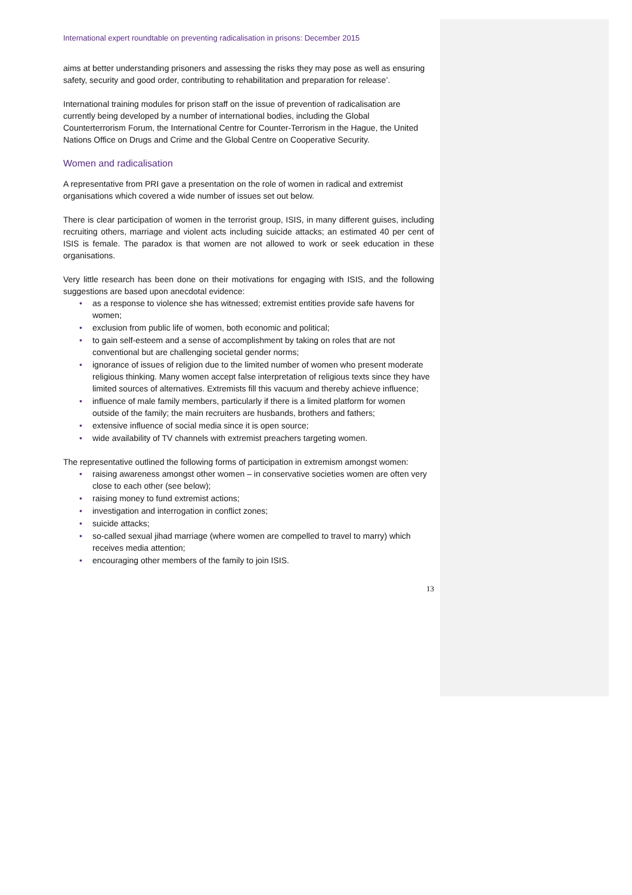International expert roundtable on preventing radicalisation in prisons: December 2015
aims at better understanding prisoners and assessing the risks they may pose as well as ensuring safety, security and good order, contributing to rehabilitation and preparation for release’.
International training modules for prison staff on the issue of prevention of radicalisation are currently being developed by a number of international bodies, including the Global Counterterrorism Forum, the International Centre for Counter-Terrorism in the Hague, the United Nations Office on Drugs and Crime and the Global Centre on Cooperative Security.
Women and radicalisation
A representative from PRI gave a presentation on the role of women in radical and extremist organisations which covered a wide number of issues set out below.
There is clear participation of women in the terrorist group, ISIS, in many different guises, including recruiting others, marriage and violent acts including suicide attacks; an estimated 40 per cent of ISIS is female. The paradox is that women are not allowed to work or seek education in these organisations.
Very little research has been done on their motivations for engaging with ISIS, and the following suggestions are based upon anecdotal evidence:
• as a response to violence she has witnessed; extremist entities provide safe havens for women;
• exclusion from public life of women, both economic and political;
• to gain self-esteem and a sense of accomplishment by taking on roles that are not conventional but are challenging societal gender norms;
• ignorance of issues of religion due to the limited number of women who present moderate religious thinking. Many women accept false interpretation of religious texts since they have limited sources of alternatives. Extremists fill this vacuum and thereby achieve influence;
• influence of male family members, particularly if there is a limited platform for women outside of the family; the main recruiters are husbands, brothers and fathers;
• extensive influence of social media since it is open source;
• wide availability of TV channels with extremist preachers targeting women.
The representative outlined the following forms of participation in extremism amongst women:
• raising awareness amongst other women – in conservative societies women are often very close to each other (see below);
• raising money to fund extremist actions;
• investigation and interrogation in conflict zones;
• suicide attacks;
• so-called sexual jihad marriage (where women are compelled to travel to marry) which receives media attention;
• encouraging other members of the family to join ISIS.
13